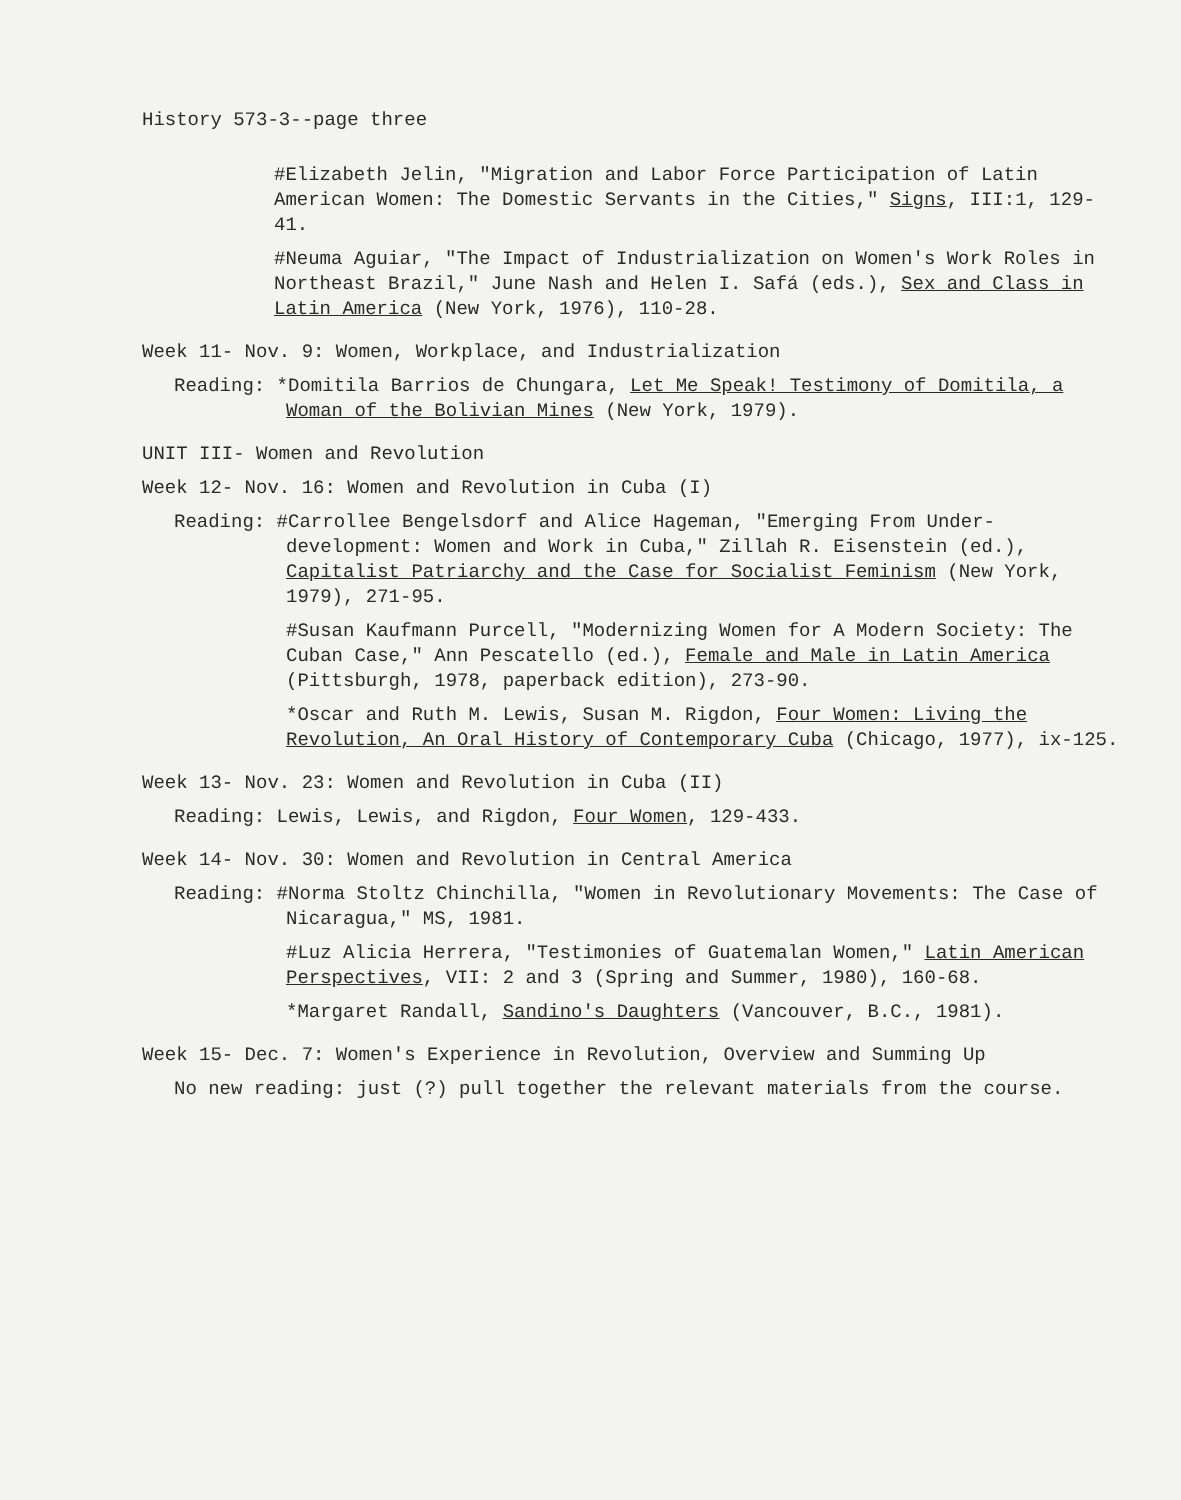History 573-3--page three
#Elizabeth Jelin, "Migration and Labor Force Participation of Latin American Women: The Domestic Servants in the Cities," Signs, III:1, 129-41.
#Neuma Aguiar, "The Impact of Industrialization on Women's Work Roles in Northeast Brazil," June Nash and Helen I. Safá (eds.), Sex and Class in Latin America (New York, 1976), 110-28.
Week 11- Nov. 9: Women, Workplace, and Industrialization
Reading: *Domitila Barrios de Chungara, Let Me Speak! Testimony of Domitila, a Woman of the Bolivian Mines (New York, 1979).
UNIT III- Women and Revolution
Week 12- Nov. 16: Women and Revolution in Cuba (I)
Reading: #Carrollee Bengelsdorf and Alice Hageman, "Emerging From Under-development: Women and Work in Cuba," Zillah R. Eisenstein (ed.), Capitalist Patriarchy and the Case for Socialist Feminism (New York, 1979), 271-95.
#Susan Kaufmann Purcell, "Modernizing Women for A Modern Society: The Cuban Case," Ann Pescatello (ed.), Female and Male in Latin America (Pittsburgh, 1978, paperback edition), 273-90.
*Oscar and Ruth M. Lewis, Susan M. Rigdon, Four Women: Living the Revolution, An Oral History of Contemporary Cuba (Chicago, 1977), ix-125.
Week 13- Nov. 23: Women and Revolution in Cuba (II)
Reading: Lewis, Lewis, and Rigdon, Four Women, 129-433.
Week 14- Nov. 30: Women and Revolution in Central America
Reading: #Norma Stoltz Chinchilla, "Women in Revolutionary Movements: The Case of Nicaragua," MS, 1981.
#Luz Alicia Herrera, "Testimonies of Guatemalan Women," Latin American Perspectives, VII: 2 and 3 (Spring and Summer, 1980), 160-68.
*Margaret Randall, Sandino's Daughters (Vancouver, B.C., 1981).
Week 15- Dec. 7: Women's Experience in Revolution, Overview and Summing Up
No new reading: just (?) pull together the relevant materials from the course.